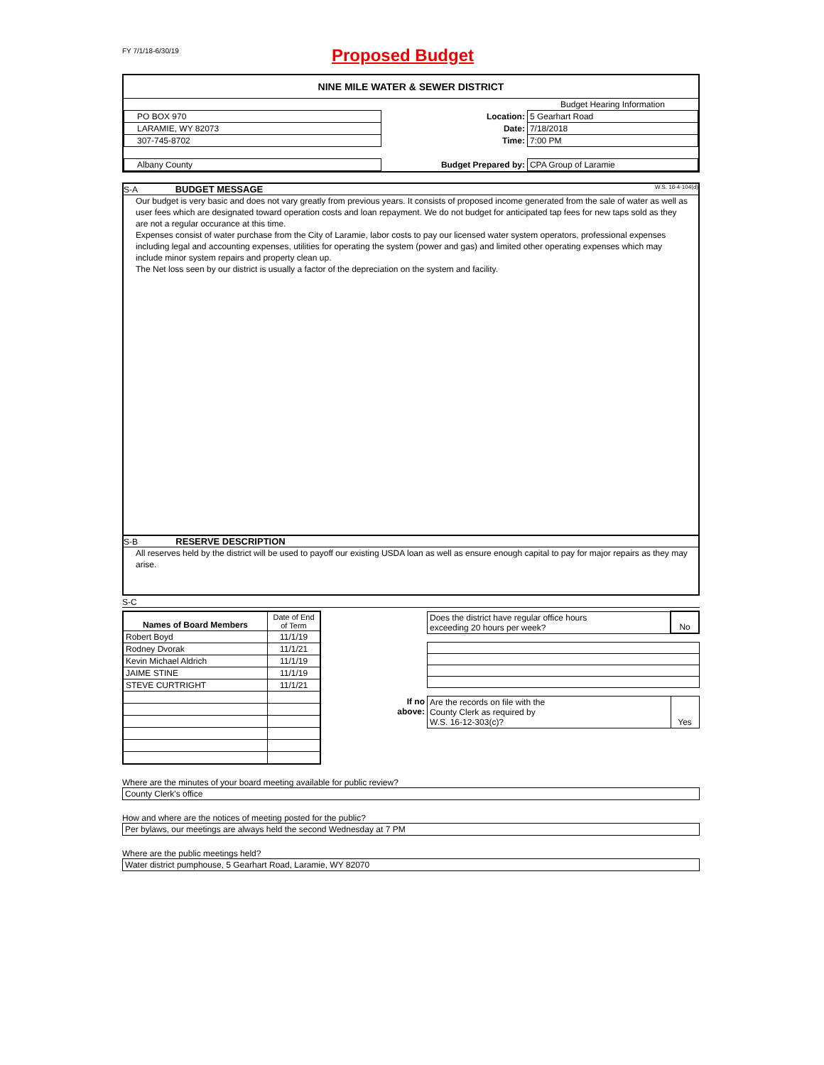FY 7/1/18-6/30/19
Proposed Budget
NINE MILE WATER & SEWER DISTRICT
| | | | Budget Hearing Information |
| PO BOX 970 | | Location: | 5 Gearhart Road |
| LARAMIE, WY 82073 | | Date: | 7/18/2018 |
| 307-745-8702 | | Time: | 7:00 PM |
| Albany County | | Budget Prepared by: | CPA Group of Laramie |
S-A BUDGET MESSAGE W.S. 16-4-104(d)
Our budget is very basic and does not vary greatly from previous years. It consists of proposed income generated from the sale of water as well as user fees which are designated toward operation costs and loan repayment. We do not budget for anticipated tap fees for new taps sold as they are not a regular occurance at this time.
Expenses consist of water purchase from the City of Laramie, labor costs to pay our licensed water system operators, professional expenses including legal and accounting expenses, utilities for operating the system (power and gas) and limited other operating expenses which may include minor system repairs and property clean up.
The Net loss seen by our district is usually a factor of the depreciation on the system and facility.
S-B RESERVE DESCRIPTION
All reserves held by the district will be used to payoff our existing USDA loan as well as ensure enough capital to pay for major repairs as they may arise.
S-C
| Names of Board Members | Date of End of Term |
| Robert Boyd | 11/1/19 |
| Rodney Dvorak | 11/1/21 |
| Kevin Michael Aldrich | 11/1/19 |
| JAIME STINE | 11/1/19 |
| STEVE CURTRIGHT | 11/1/21 |
| | Does the district have regular office hours exceeding 20 hours per week? | No |
| If no above: | Are the records on file with the County Clerk as required by W.S. 16-12-303(c)? | Yes |
Where are the minutes of your board meeting available for public review?
County Clerk's office
How and where are the notices of meeting posted for the public?
Per bylaws, our meetings are always held the second Wednesday at 7 PM
Where are the public meetings held?
Water district pumphouse, 5 Gearhart Road, Laramie, WY 82070